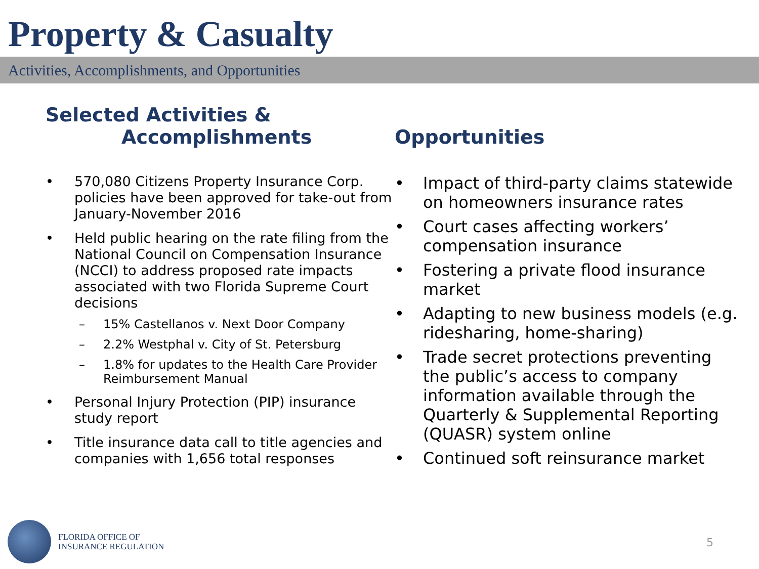Property & Casualty
Activities, Accomplishments, and Opportunities
Selected Activities &
Accomplishments
• 570,080 Citizens Property Insurance Corp. policies have been approved for take-out from January-November 2016
• Held public hearing on the rate filing from the National Council on Compensation Insurance (NCCI) to address proposed rate impacts associated with two Florida Supreme Court decisions
– 15% Castellanos v. Next Door Company
– 2.2% Westphal v. City of St. Petersburg
– 1.8% for updates to the Health Care Provider Reimbursement Manual
• Personal Injury Protection (PIP) insurance study report
• Title insurance data call to title agencies and companies with 1,656 total responses
Opportunities
• Impact of third-party claims statewide on homeowners insurance rates
• Court cases affecting workers’ compensation insurance
• Fostering a private flood insurance market
• Adapting to new business models (e.g. ridesharing, home-sharing)
• Trade secret protections preventing the public’s access to company information available through the Quarterly & Supplemental Reporting (QUASR) system online
• Continued soft reinsurance market
FLORIDA OFFICE OF
INSURANCE REGULATION
5